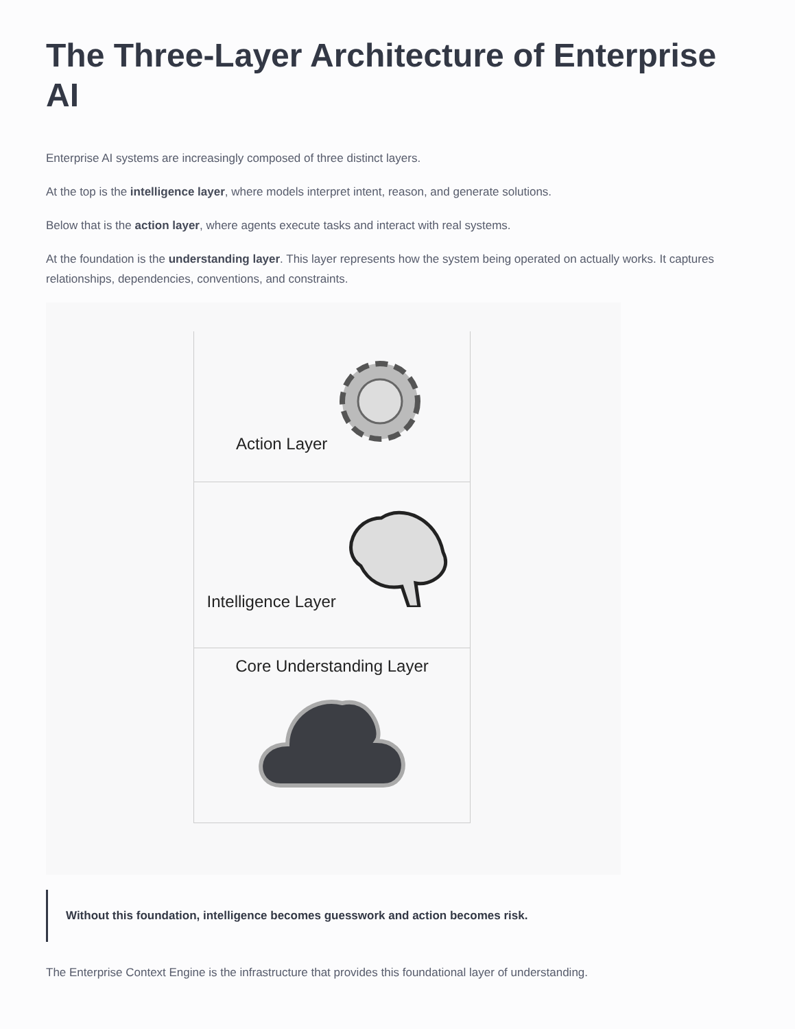The Three-Layer Architecture of Enterprise AI
Enterprise AI systems are increasingly composed of three distinct layers.
At the top is the intelligence layer, where models interpret intent, reason, and generate solutions.
Below that is the action layer, where agents execute tasks and interact with real systems.
At the foundation is the understanding layer. This layer represents how the system being operated on actually works. It captures relationships, dependencies, conventions, and constraints.
Action Layer
Intelligence Layer
Core Understanding Layer
Without this foundation, intelligence becomes guesswork and action becomes risk.
The Enterprise Context Engine is the infrastructure that provides this foundational layer of understanding.